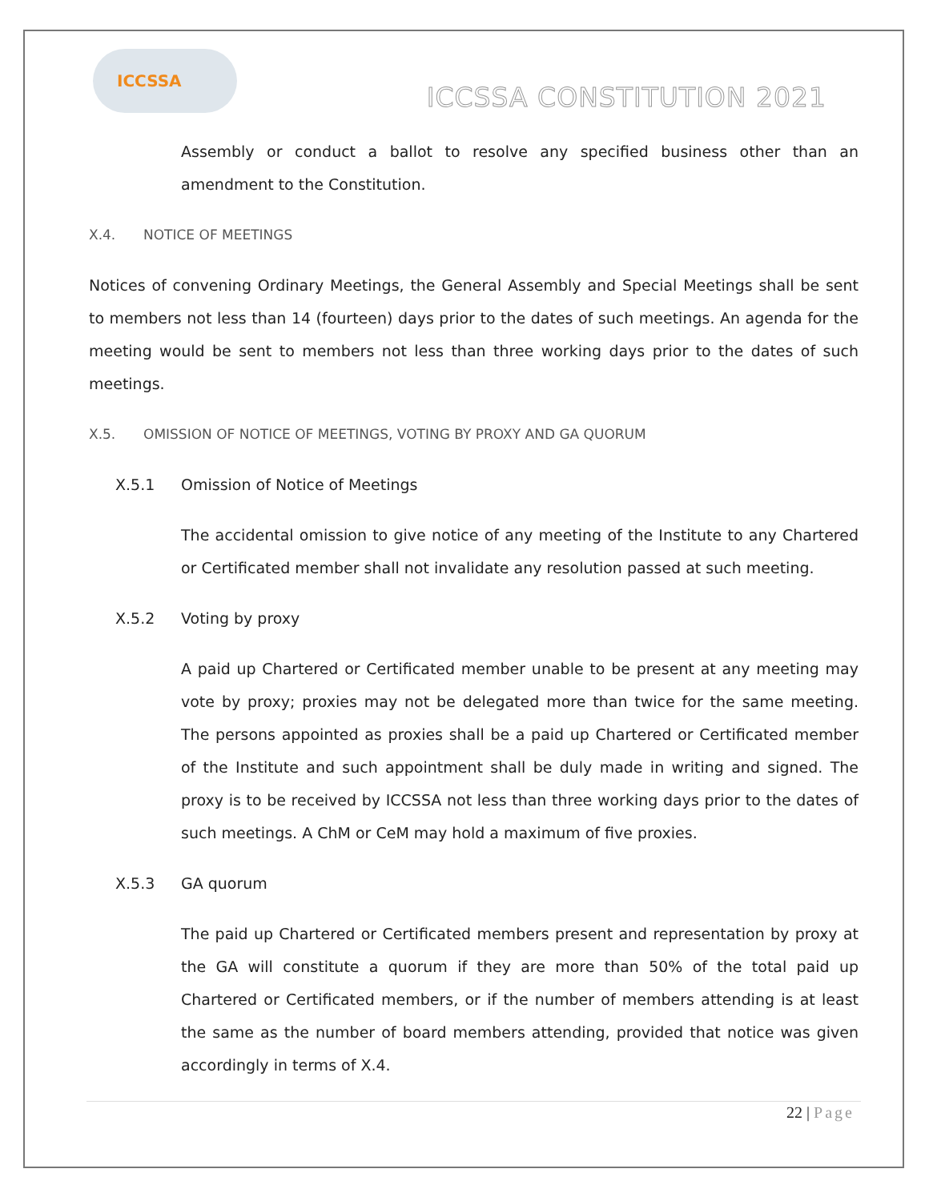ICCSSA
ICCSSA CONSTITUTION 2021
Assembly or conduct a ballot to resolve any specified business other than an amendment to the Constitution.
X.4. NOTICE OF MEETINGS
Notices of convening Ordinary Meetings, the General Assembly and Special Meetings shall be sent to members not less than 14 (fourteen) days prior to the dates of such meetings. An agenda for the meeting would be sent to members not less than three working days prior to the dates of such meetings.
X.5. OMISSION OF NOTICE OF MEETINGS, VOTING BY PROXY AND GA QUORUM
X.5.1 Omission of Notice of Meetings
The accidental omission to give notice of any meeting of the Institute to any Chartered or Certificated member shall not invalidate any resolution passed at such meeting.
X.5.2 Voting by proxy
A paid up Chartered or Certificated member unable to be present at any meeting may vote by proxy; proxies may not be delegated more than twice for the same meeting. The persons appointed as proxies shall be a paid up Chartered or Certificated member of the Institute and such appointment shall be duly made in writing and signed. The proxy is to be received by ICCSSA not less than three working days prior to the dates of such meetings. A ChM or CeM may hold a maximum of five proxies.
X.5.3 GA quorum
The paid up Chartered or Certificated members present and representation by proxy at the GA will constitute a quorum if they are more than 50% of the total paid up Chartered or Certificated members, or if the number of members attending is at least the same as the number of board members attending, provided that notice was given accordingly in terms of X.4.
22 | Page